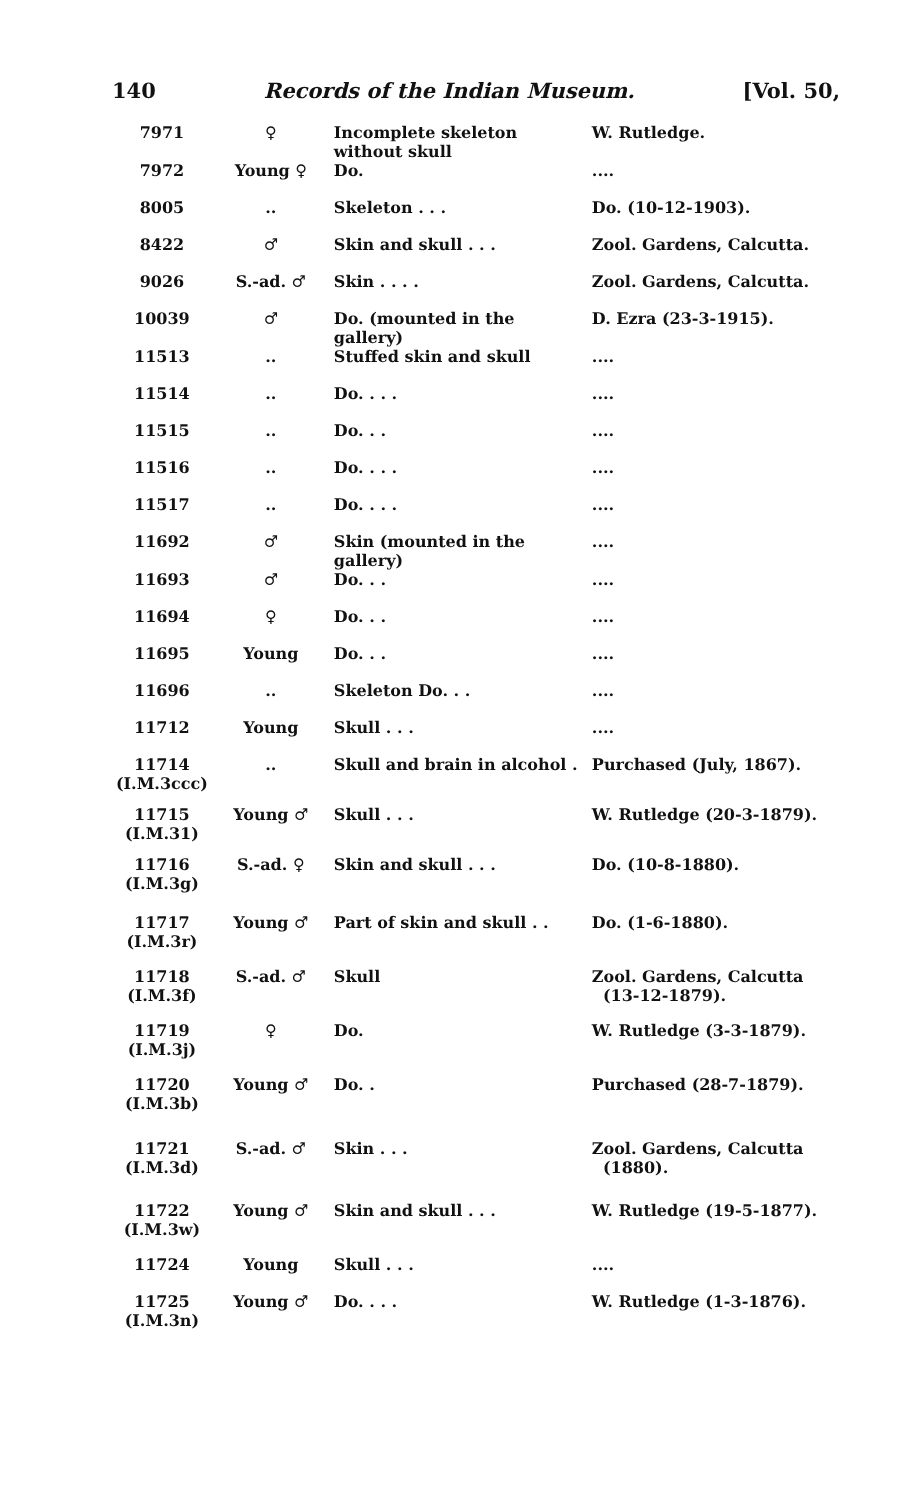140 Records of the Indian Museum. [Vol. 50,
| 7971 | ♀ | Incomplete skeleton without skull | W. Rutledge. |
| 7972 | Young ♀ | Do. | .... |
| 8005 | .. | Skeleton . . . | Do. (10-12-1903). |
| 8422 | ♂ | Skin and skull . . . | Zool. Gardens, Calcutta. |
| 9026 | S.-ad. ♂ | Skin . . . . | Zool. Gardens, Calcutta. |
| 10039 | ♂ | Do. (mounted in the gallery) | D. Ezra (23-3-1915). |
| 11513 | .. | Stuffed skin and skull | .... |
| 11514 | .. | Do. . . . | .... |
| 11515 | .. | Do. . . | .... |
| 11516 | .. | Do. . . . | .... |
| 11517 | .. | Do. . . . | .... |
| 11692 | ♂ | Skin (mounted in the gallery) | .... |
| 11693 | ♂ | Do. . . | .... |
| 11694 | ♀ | Do. . . | .... |
| 11695 | Young | Do. . . | .... |
| 11696 | .. | Skeleton Do. . . | .... |
| 11712 | Young | Skull . . . | .... |
| 11714 (I.M.3ccc) | .. | Skull and brain in alcohol . | Purchased (July, 1867). |
| 11715 (I.M.31) | Young ♂ | Skull . . . | W. Rutledge (20-3-1879). |
| 11716 (I.M.3g) | S.-ad. ♀ | Skin and skull . . . | Do. (10-8-1880). |
| 11717 (I.M.3r) | Young ♂ | Part of skin and skull . . | Do. (1-6-1880). |
| 11718 (I.M.3f) | S.-ad. ♂ | Skull | Zool. Gardens, Calcutta (13-12-1879). |
| 11719 (I.M.3j) | ♀ | Do. | W. Rutledge (3-3-1879). |
| 11720 (I.M.3b) | Young ♂ | Do. . | Purchased (28-7-1879). |
| 11721 (I.M.3d) | S.-ad. ♂ | Skin . . . | Zool. Gardens, Calcutta (1880). |
| 11722 (I.M.3w) | Young ♂ | Skin and skull . . . | W. Rutledge (19-5-1877). |
| 11724 | Young | Skull . . . | .... |
| 11725 (I.M.3n) | Young ♂ | Do. . . . | W. Rutledge (1-3-1876). |